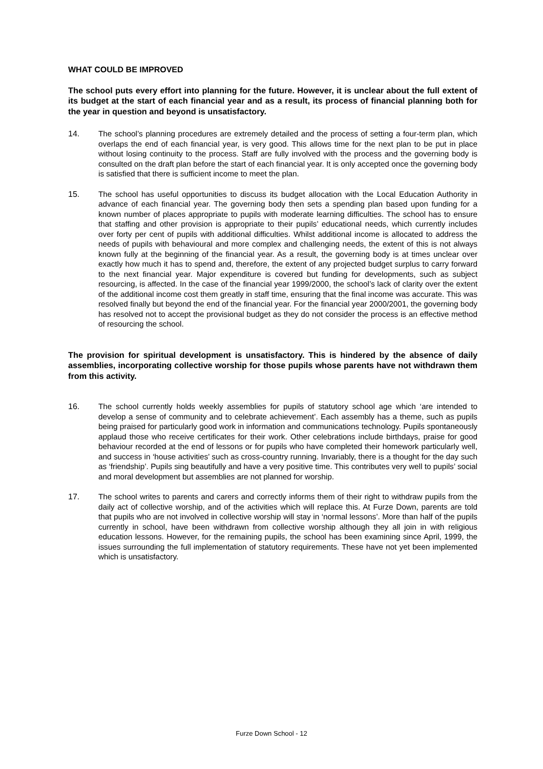WHAT COULD BE IMPROVED
The school puts every effort into planning for the future. However, it is unclear about the full extent of its budget at the start of each financial year and as a result, its process of financial planning both for the year in question and beyond is unsatisfactory.
14. The school’s planning procedures are extremely detailed and the process of setting a four-term plan, which overlaps the end of each financial year, is very good. This allows time for the next plan to be put in place without losing continuity to the process. Staff are fully involved with the process and the governing body is consulted on the draft plan before the start of each financial year. It is only accepted once the governing body is satisfied that there is sufficient income to meet the plan.
15. The school has useful opportunities to discuss its budget allocation with the Local Education Authority in advance of each financial year. The governing body then sets a spending plan based upon funding for a known number of places appropriate to pupils with moderate learning difficulties. The school has to ensure that staffing and other provision is appropriate to their pupils’ educational needs, which currently includes over forty per cent of pupils with additional difficulties. Whilst additional income is allocated to address the needs of pupils with behavioural and more complex and challenging needs, the extent of this is not always known fully at the beginning of the financial year. As a result, the governing body is at times unclear over exactly how much it has to spend and, therefore, the extent of any projected budget surplus to carry forward to the next financial year. Major expenditure is covered but funding for developments, such as subject resourcing, is affected. In the case of the financial year 1999/2000, the school’s lack of clarity over the extent of the additional income cost them greatly in staff time, ensuring that the final income was accurate. This was resolved finally but beyond the end of the financial year. For the financial year 2000/2001, the governing body has resolved not to accept the provisional budget as they do not consider the process is an effective method of resourcing the school.
The provision for spiritual development is unsatisfactory. This is hindered by the absence of daily assemblies, incorporating collective worship for those pupils whose parents have not withdrawn them from this activity.
16. The school currently holds weekly assemblies for pupils of statutory school age which ‘are intended to develop a sense of community and to celebrate achievement’. Each assembly has a theme, such as pupils being praised for particularly good work in information and communications technology. Pupils spontaneously applaud those who receive certificates for their work. Other celebrations include birthdays, praise for good behaviour recorded at the end of lessons or for pupils who have completed their homework particularly well, and success in ‘house activities’ such as cross-country running. Invariably, there is a thought for the day such as ‘friendship’. Pupils sing beautifully and have a very positive time. This contributes very well to pupils’ social and moral development but assemblies are not planned for worship.
17. The school writes to parents and carers and correctly informs them of their right to withdraw pupils from the daily act of collective worship, and of the activities which will replace this. At Furze Down, parents are told that pupils who are not involved in collective worship will stay in ‘normal lessons’. More than half of the pupils currently in school, have been withdrawn from collective worship although they all join in with religious education lessons. However, for the remaining pupils, the school has been examining since April, 1999, the issues surrounding the full implementation of statutory requirements. These have not yet been implemented which is unsatisfactory.
Furze Down School - 12